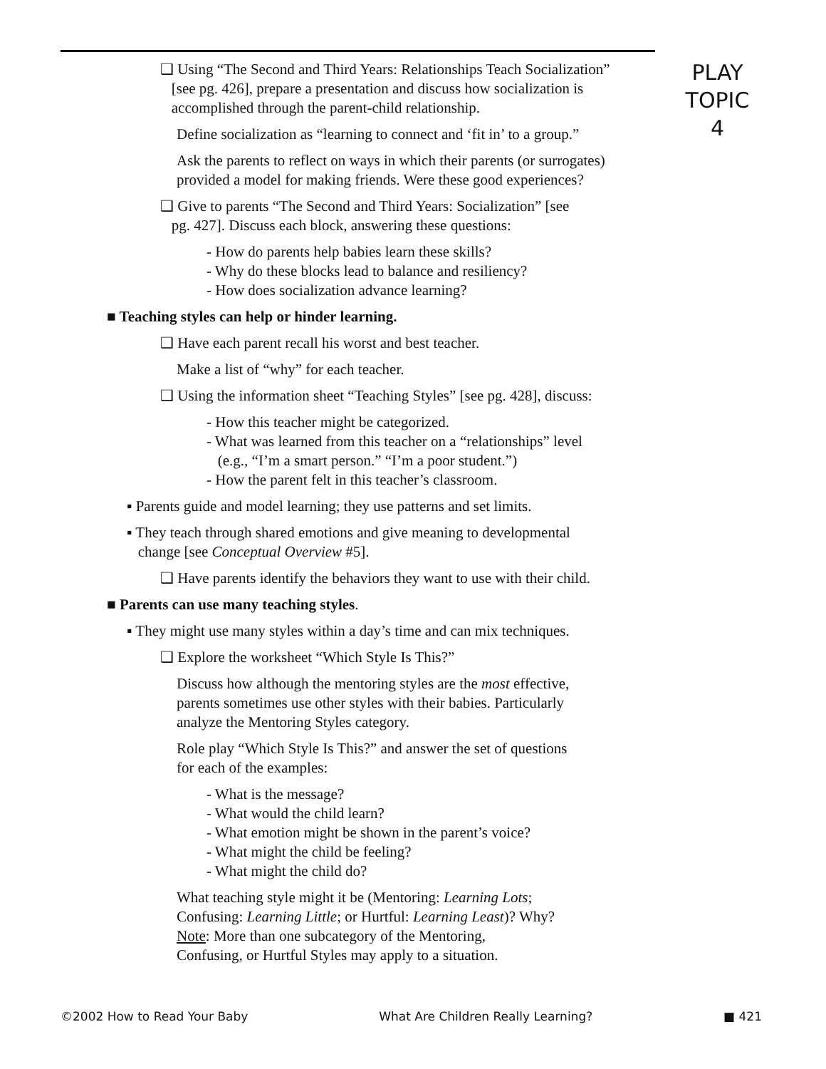PLAY
TOPIC 4
❑ Using “The Second and Third Years: Relationships Teach Socialization”
[see pg. 426], prepare a presentation and discuss how socialization is
accomplished through the parent-child relationship.
Define socialization as “learning to connect and ‘fit in’ to a group.”
Ask the parents to reflect on ways in which their parents (or surrogates) provided a model for making friends. Were these good experiences?
❑ Give to parents “The Second and Third Years: Socialization” [see
pg. 427]. Discuss each block, answering these questions:
- How do parents help babies learn these skills?
- Why do these blocks lead to balance and resiliency?
- How does socialization advance learning?
■ Teaching styles can help or hinder learning.
❑ Have each parent recall his worst and best teacher.
Make a list of “why” for each teacher.
❑ Using the information sheet “Teaching Styles” [see pg. 428], discuss:
- How this teacher might be categorized.
- What was learned from this teacher on a “relationships” level
(e.g., “I’m a smart person.” “I’m a poor student.”)
- How the parent felt in this teacher’s classroom.
▪ Parents guide and model learning; they use patterns and set limits.
▪ They teach through shared emotions and give meaning to developmental
change [see Conceptual Overview #5].
❑ Have parents identify the behaviors they want to use with their child.
■ Parents can use many teaching styles.
▪ They might use many styles within a day’s time and can mix techniques.
❑ Explore the worksheet “Which Style Is This?”
Discuss how although the mentoring styles are the most effective,
parents sometimes use other styles with their babies. Particularly
analyze the Mentoring Styles category.
Role play “Which Style Is This?” and answer the set of questions
for each of the examples:
- What is the message?
- What would the child learn?
- What emotion might be shown in the parent’s voice?
- What might the child be feeling?
- What might the child do?
What teaching style might it be (Mentoring: Learning Lots;
Confusing: Learning Little; or Hurtful: Learning Least)? Why?
Note: More than one subcategory of the Mentoring,
Confusing, or Hurtful Styles may apply to a situation.
©2002 How to Read Your Baby What Are Children Really Learning? ■ 421